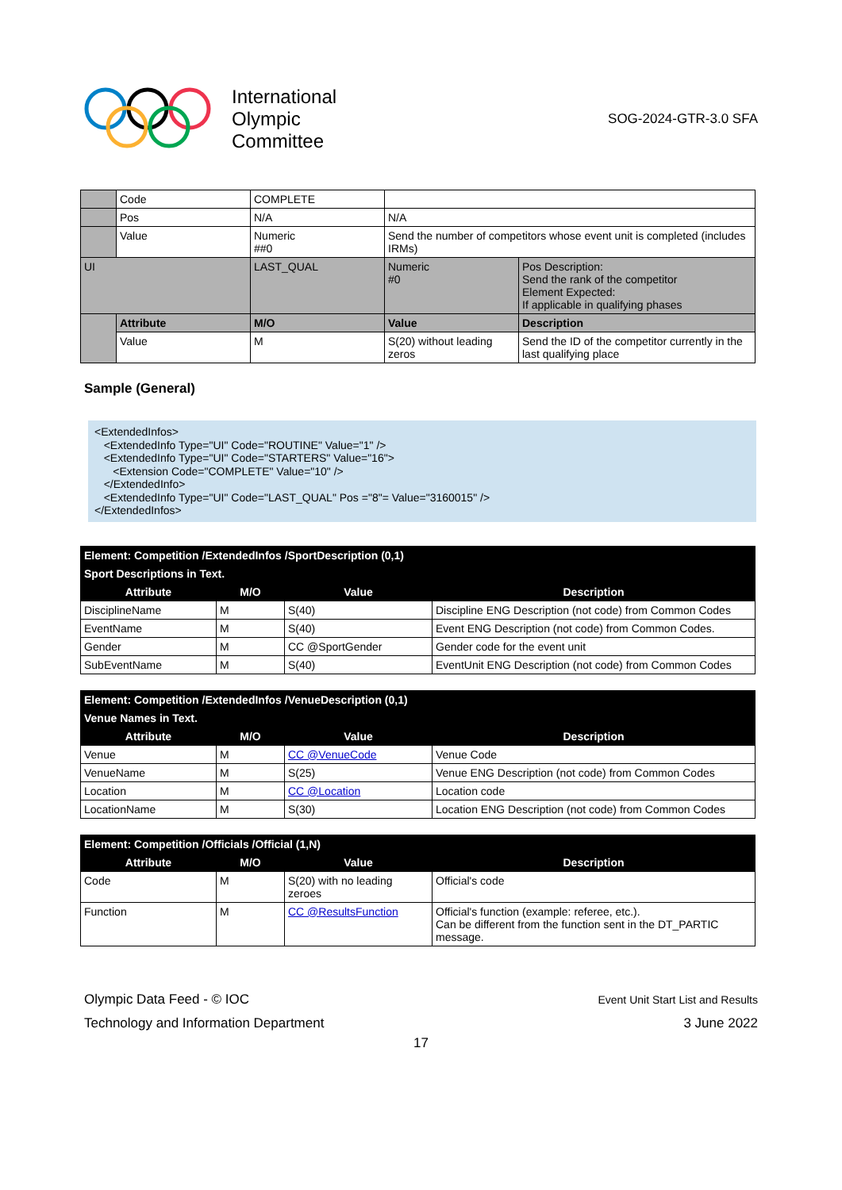International
Olympic
Committee
SOG-2024-GTR-3.0 SFA
| | Code | COMPLETE | | |
| | Pos | N/A | N/A | |
| | Value | Numeric ##0 | Send the number of competitors whose event unit is completed (includes IRMs) | |
| UI | | LAST_QUAL | Numeric #0 | Pos Description: Send the rank of the competitor Element Expected: If applicable in qualifying phases |
| | Attribute | M/O | Value | Description |
| | Value | M | S(20) without leading zeros | Send the ID of the competitor currently in the last qualifying place |
Sample (General)
<ExtendedInfos>
   <ExtendedInfo Type="UI" Code="ROUTINE" Value="1" />
   <ExtendedInfo Type="UI" Code="STARTERS" Value="16">
      <Extension Code="COMPLETE" Value="10" />
   </ExtendedInfo>
   <ExtendedInfo Type="UI" Code="LAST_QUAL" Pos ="8"= Value="3160015" />
</ExtendedInfos>
| Element: Competition /ExtendedInfos /SportDescription (0,1) | | | |
| --- | --- | --- | --- |
| Sport Descriptions in Text. | | | |
| Attribute | M/O | Value | Description |
| DisciplineName | M | S(40) | Discipline ENG Description (not code) from Common Codes |
| EventName | M | S(40) | Event ENG Description (not code) from Common Codes. |
| Gender | M | CC @SportGender | Gender code for the event unit |
| SubEventName | M | S(40) | EventUnit ENG Description (not code) from Common Codes |
| Element: Competition /ExtendedInfos /VenueDescription (0,1) | | | |
| --- | --- | --- | --- |
| Venue Names in Text. | | | |
| Attribute | M/O | Value | Description |
| Venue | M | CC @VenueCode | Venue Code |
| VenueName | M | S(25) | Venue ENG Description (not code) from Common Codes |
| Location | M | CC @Location | Location code |
| LocationName | M | S(30) | Location ENG Description (not code) from Common Codes |
| Element: Competition /Officials /Official (1,N) | | | |
| --- | --- | --- | --- |
| Attribute | M/O | Value | Description |
| Code | M | S(20) with no leading zeroes | Official's code |
| Function | M | CC @ResultsFunction | Official's function (example: referee, etc.). Can be different from the function sent in the DT_PARTIC message. |
Olympic Data Feed - © IOC
Technology and Information Department
Event Unit Start List and Results
3 June 2022
17